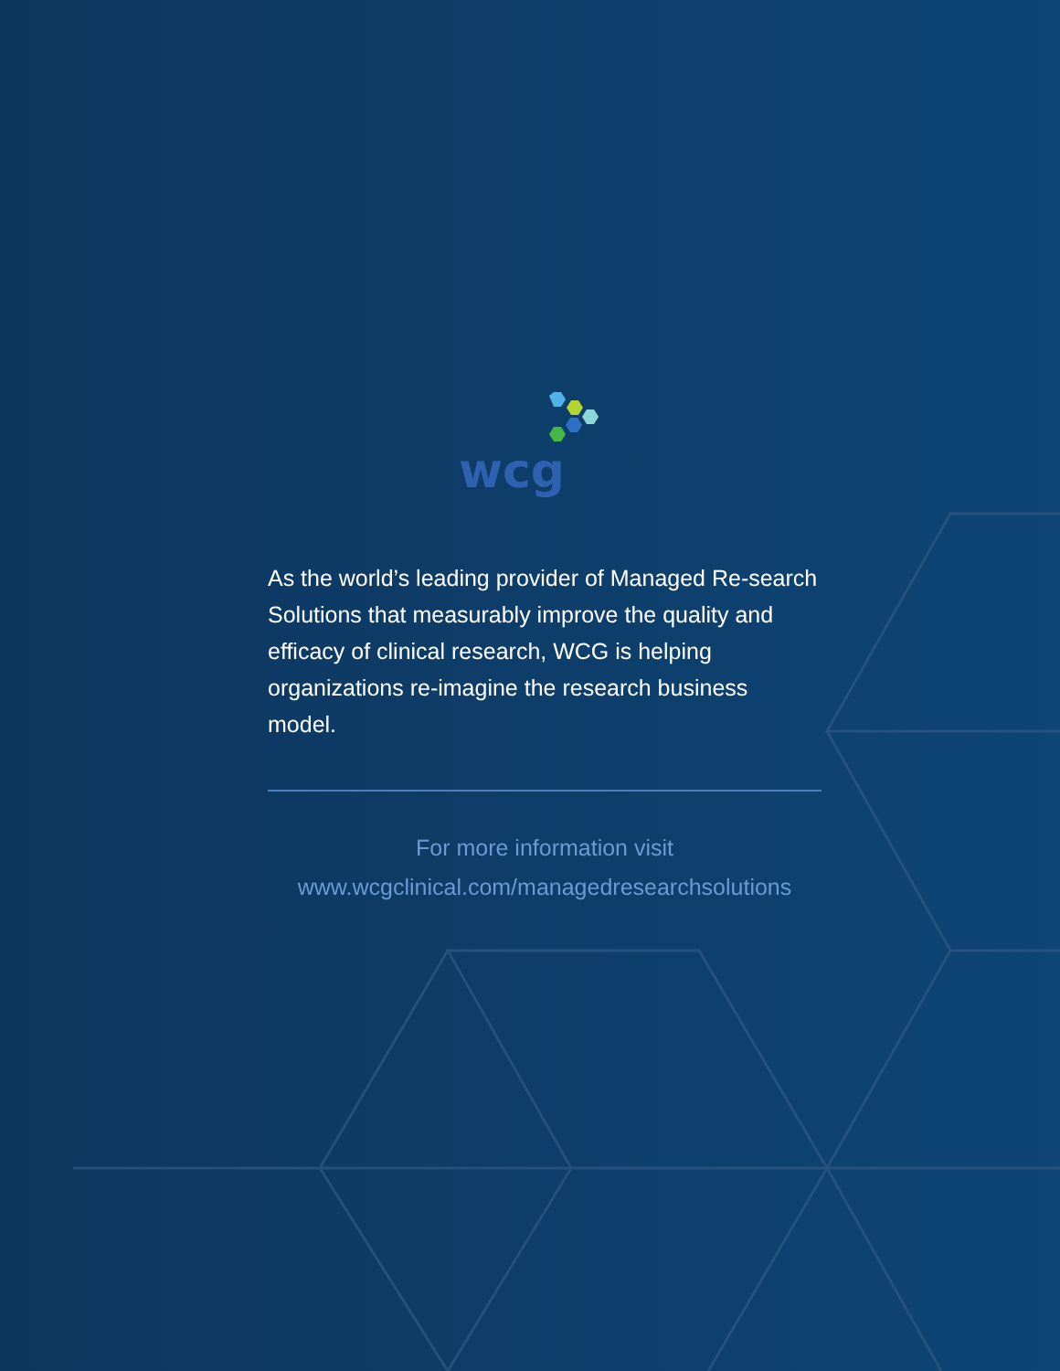wcg
As the world’s leading provider of Managed Re-search Solutions that measurably improve the quality and efficacy of clinical research, WCG is helping organizations re-imagine the research business model.
For more information visit
www.wcgclinical.com/managedresearchsolutions